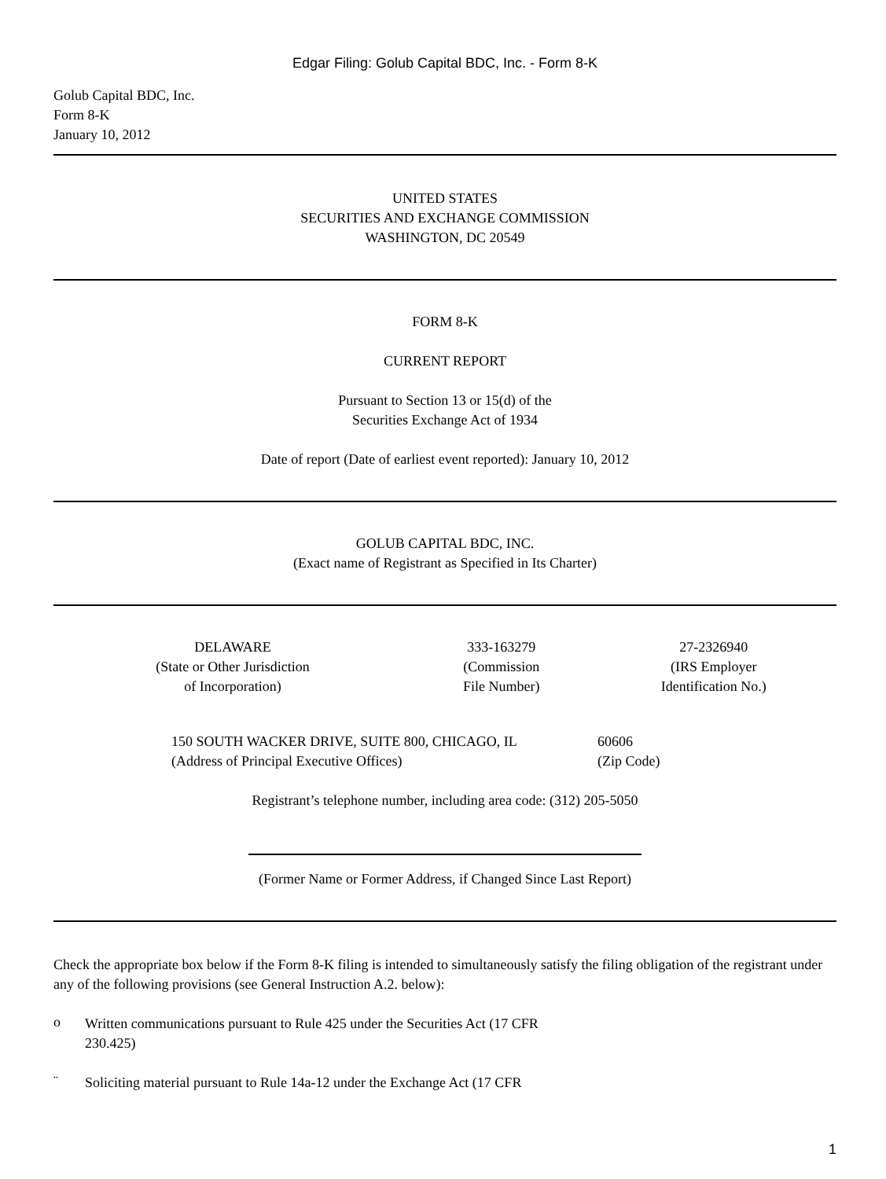Edgar Filing: Golub Capital BDC, Inc. - Form 8-K
Golub Capital BDC, Inc.
Form 8-K
January 10, 2012
UNITED STATES
SECURITIES AND EXCHANGE COMMISSION
WASHINGTON, DC 20549
FORM 8-K
CURRENT REPORT
Pursuant to Section 13 or 15(d) of the
Securities Exchange Act of 1934
Date of report (Date of earliest event reported): January 10, 2012
GOLUB CAPITAL BDC, INC.
(Exact name of Registrant as Specified in Its Charter)
| DELAWARE (State or Other Jurisdiction of Incorporation) | 333-163279 (Commission File Number) | 27-2326940 (IRS Employer Identification No.) |
| 150 SOUTH WACKER DRIVE, SUITE 800, CHICAGO, IL (Address of Principal Executive Offices) | 60606 (Zip Code) |
Registrant’s telephone number, including area code: (312) 205-5050
(Former Name or Former Address, if Changed Since Last Report)
Check the appropriate box below if the Form 8-K filing is intended to simultaneously satisfy the filing obligation of the registrant under any of the following provisions (see General Instruction A.2. below):
o
Written communications pursuant to Rule 425 under the Securities Act (17 CFR
230.425)
¨
Soliciting material pursuant to Rule 14a-12 under the Exchange Act (17 CFR
1